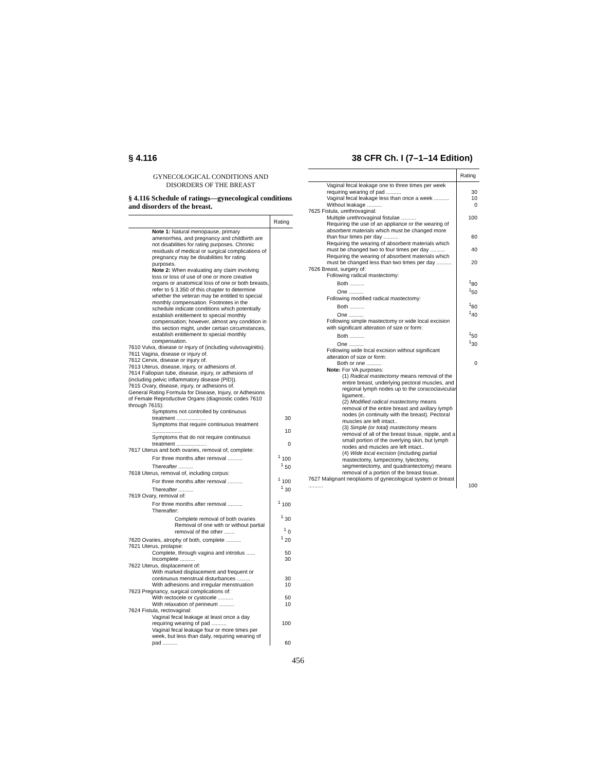§ 4.116 38 CFR Ch. I (7–1–14 Edition)
GYNECOLOGICAL CONDITIONS AND
DISORDERS OF THE BREAST
§ 4.116 Schedule of ratings—gynecological conditions and disorders of the breast.
| | Rating |
| --- | --- |
| Note 1: Natural menopause, primary amenorrhea, and pregnancy and childbirth are not disabilities for rating purposes. Chronic residuals of medical or surgical complications of pregnancy may be disabilities for rating purposes. Note 2: When evaluating any claim involving loss or loss of use of one or more creative organs or anatomical loss of one or both breasts, refer to § 3.350 of this chapter to determine whether the veteran may be entitled to special monthly compensation. Footnotes in the schedule indicate conditions which potentially establish entitlement to special monthly compensation; however, almost any condition in this section might, under certain circumstances, establish entitlement to special monthly compensation. | |
| 7610 Vulva, disease or injury of (including vulvovaginitis). 7611 Vagina, disease or injury of. 7612 Cervix, disease or injury of. 7613 Uterus, disease, injury, or adhesions of. 7614 Fallopian tube, disease, injury, or adhesions of (including pelvic inflammatory disease (PID)). 7615 Ovary, disease, injury, or adhesions of. General Rating Formula for Disease, Injury, or Adhesions of Female Reproductive Organs (diagnostic codes 7610 through 7615): | |
| Symptoms not controlled by continuous treatment .................... | 30 |
| Symptoms that require continuous treatment .................... | 10 |
| Symptoms that do not require continuous treatment .................... | 0 |
| 7617 Uterus and both ovaries, removal of, complete: | |
| For three months after removal .......... | <sup>1</sup> 100 |
| Thereafter .......... | <sup>1</sup> 50 |
| 7618 Uterus, removal of, including corpus: | |
| For three months after removal .......... | <sup>1</sup> 100 |
| Thereafter .......... | <sup>1</sup> 30 |
| 7619 Ovary, removal of: | |
| For three months after removal .......... | <sup>1</sup> 100 |
| Thereafter: | |
| Complete removal of both ovaries | <sup>1</sup> 30 |
| Removal of one with or without partial removal of the other ....... | <sup>1</sup> 0 |
| 7620 Ovaries, atrophy of both, complete .......... | <sup>1</sup> 20 |
| 7621 Uterus, prolapse: | |
| Complete, through vagina and introitus ...... | 50 |
| Incomplete .......... | 30 |
| 7622 Uterus, displacement of: | |
| With marked displacement and frequent or continuous menstrual disturbances ......... | 30 |
| With adhesions and irregular menstruation | 10 |
| 7623 Pregnancy, surgical complications of: | |
| With rectocele or cystocele .......... | 50 |
| With relaxation of perineum .......... | 10 |
| 7624 Fistula, rectovaginal: | |
| Vaginal fecal leakage at least once a day requiring wearing of pad .......... | 100 |
| Vaginal fecal leakage four or more times per week, but less than daily, requiring wearing of pad .......... | 60 |
| | Rating |
| --- | --- |
| Vaginal fecal leakage one to three times per week requiring wearing of pad .......... | 30 |
| Vaginal fecal leakage less than once a week .......... | 10 |
| Without leakage .......... | 0 |
| 7625 Fistula, urethrovaginal: | |
| Multiple urethrovaginal fistulae .......... | 100 |
| Requiring the use of an appliance or the wearing of absorbent materials which must be changed more than four times per day .......... | 60 |
| Requiring the wearing of absorbent materials which must be changed two to four times per day .......... | 40 |
| Requiring the wearing of absorbent materials which must be changed less than two times per day .......... | 20 |
| 7626 Breast, surgery of: | |
| Following radical mastectomy: | |
| Both .......... | <sup>1</sup> 80 |
| One .......... | <sup>1</sup> 50 |
| Following modified radical mastectomy: | |
| Both .......... | <sup>1</sup> 60 |
| One .......... | <sup>1</sup> 40 |
| Following simple mastectomy or wide local excision with significant alteration of size or form: | |
| Both .......... | <sup>1</sup> 50 |
| One .......... | <sup>1</sup> 30 |
| Following wide local excision without significant alteration of size or form: | |
| Both or one .......... | 0 |
| Note: For VA purposes: | |
| (1) Radical mastectomy means removal of the entire breast, underlying pectoral muscles, and regional lymph nodes up to the coracoclavicular ligament.. (2) Modified radical mastectomy means removal of the entire breast and axillary lymph nodes (in continuity with the breast). Pectoral muscles are left intact.. (3) Simple (or total) mastectomy means removal of all of the breast tissue, nipple, and a small portion of the overlying skin, but lymph nodes and muscles are left intact.. (4) Wide local excision (including partial mastectomy, lumpectomy, tylectomy, segmentectomy, and quadrantectomy) means removal of a portion of the breast tissue.. | |
| 7627 Malignant neoplasms of gynecological system or breast .......... | 100 |
456